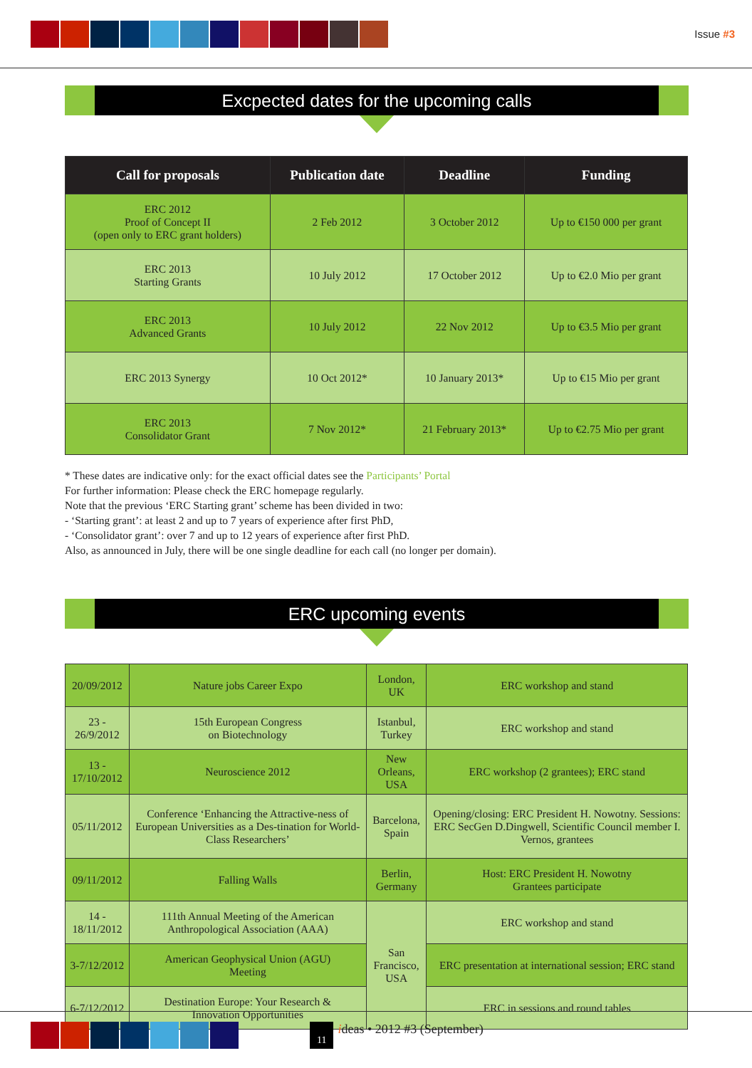Issue #3
Excpected dates for the upcoming calls
| Call for proposals | Publication date | Deadline | Funding |
| --- | --- | --- | --- |
| ERC 2012 Proof of Concept II (open only to ERC grant holders) | 2 Feb 2012 | 3 October 2012 | Up to €150 000 per grant |
| ERC 2013 Starting Grants | 10 July 2012 | 17 October 2012 | Up to €2.0 Mio per grant |
| ERC 2013 Advanced Grants | 10 July 2012 | 22 Nov 2012 | Up to €3.5 Mio per grant |
| ERC 2013 Synergy | 10 Oct 2012* | 10 January 2013* | Up to €15 Mio per grant |
| ERC 2013 Consolidator Grant | 7 Nov 2012* | 21 February 2013* | Up to €2.75 Mio per grant |
* These dates are indicative only: for the exact official dates see the Participants’ Portal
For further information: Please check the ERC homepage regularly.
Note that the previous ‘ERC Starting grant’ scheme has been divided in two:
- ‘Starting grant’: at least 2 and up to 7 years of experience after first PhD,
- ‘Consolidator grant’: over 7 and up to 12 years of experience after first PhD.
Also, as announced in July, there will be one single deadline for each call (no longer per domain).
ERC upcoming events
| 20/09/2012 | Nature jobs Career Expo | London, UK | ERC workshop and stand |
| 23 - 26/9/2012 | 15th European Congress on Biotechnology | Istanbul, Turkey | ERC workshop and stand |
| 13 - 17/10/2012 | Neuroscience 2012 | New Orleans, USA | ERC workshop (2 grantees); ERC stand |
| 05/11/2012 | Conference ‘Enhancing the Attractive-ness of European Universities as a Des-tination for World-Class Researchers’ | Barcelona, Spain | Opening/closing: ERC President H. Nowotny. Sessions: ERC SecGen D.Dingwell, Scientific Council member I. Vernos, grantees |
| 09/11/2012 | Falling Walls | Berlin, Germany | Host: ERC President H. Nowotny Grantees participate |
| 14 - 18/11/2012 | 111th Annual Meeting of the American Anthropological Association (AAA) | San Francisco, USA | ERC workshop and stand |
| 3-7/12/2012 | American Geophysical Union (AGU) Meeting | | ERC presentation at international session; ERC stand |
| 6-7/12/2012 | Destination Europe: Your Research & Innovation Opportunities | | ERC in sessions and round tables |
11 ideas • 2012 #3 (September)